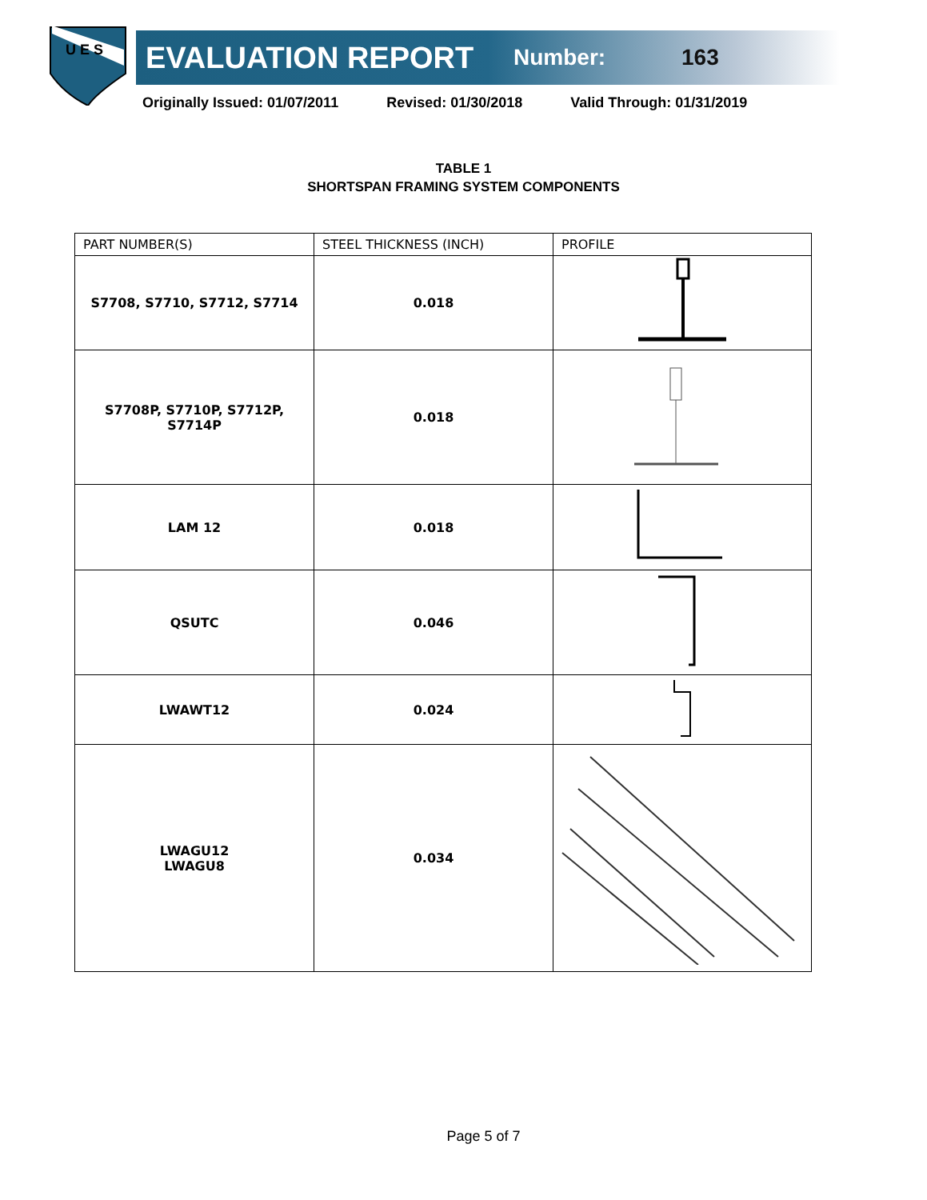U E S
EVALUATION REPORT
Number: 163
Originally Issued: 01/07/2011 Revised: 01/30/2018 Valid Through: 01/31/2019
TABLE 1
SHORTSPAN FRAMING SYSTEM COMPONENTS
| PART NUMBER(S) | STEEL THICKNESS (INCH) | PROFILE |
| --- | --- | --- |
| S7708, S7710, S7712, S7714 | 0.018 | |
| S7708P, S7710P, S7712P, S7714P | 0.018 | |
| LAM 12 | 0.018 | |
| QSUTC | 0.046 | |
| LWAWT12 | 0.024 | |
| LWAGU12 LWAGU8 | 0.034 | |
Page 5 of 7